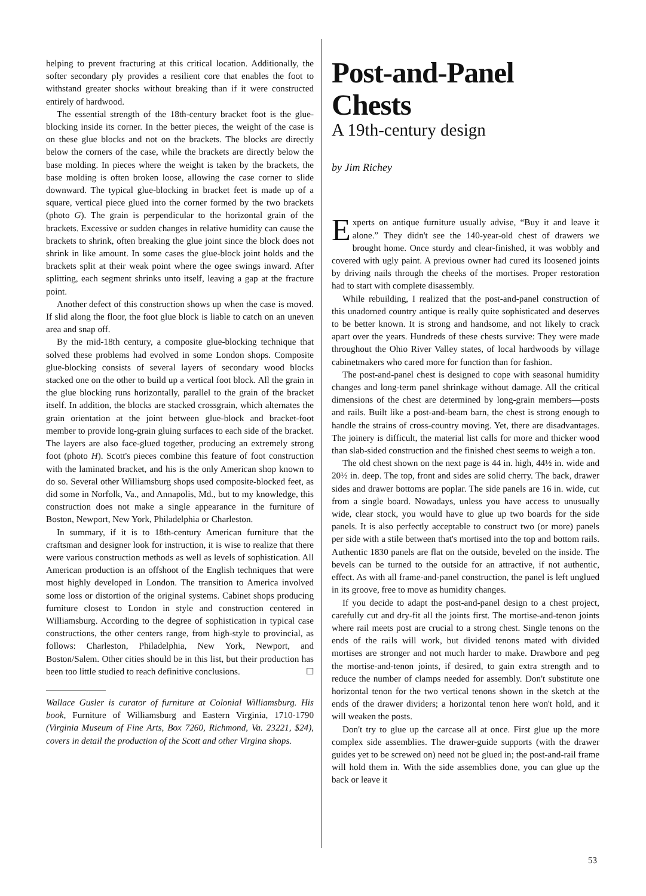helping to prevent fracturing at this critical location. Additionally, the softer secondary ply provides a resilient core that enables the foot to withstand greater shocks without breaking than if it were constructed entirely of hardwood.
The essential strength of the 18th-century bracket foot is the glue-blocking inside its corner. In the better pieces, the weight of the case is on these glue blocks and not on the brackets. The blocks are directly below the corners of the case, while the brackets are directly below the base molding. In pieces where the weight is taken by the brackets, the base molding is often broken loose, allowing the case corner to slide downward. The typical glue-blocking in bracket feet is made up of a square, vertical piece glued into the corner formed by the two brackets (photo G). The grain is perpendicular to the horizontal grain of the brackets. Excessive or sudden changes in relative humidity can cause the brackets to shrink, often breaking the glue joint since the block does not shrink in like amount. In some cases the glue-block joint holds and the brackets split at their weak point where the ogee swings inward. After splitting, each segment shrinks unto itself, leaving a gap at the fracture point.
Another defect of this construction shows up when the case is moved. If slid along the floor, the foot glue block is liable to catch on an uneven area and snap off.
By the mid-18th century, a composite glue-blocking technique that solved these problems had evolved in some London shops. Composite glue-blocking consists of several layers of secondary wood blocks stacked one on the other to build up a vertical foot block. All the grain in the glue blocking runs horizontally, parallel to the grain of the bracket itself. In addition, the blocks are stacked crossgrain, which alternates the grain orientation at the joint between glue-block and bracket-foot member to provide long-grain gluing surfaces to each side of the bracket. The layers are also face-glued together, producing an extremely strong foot (photo H). Scott's pieces combine this feature of foot construction with the laminated bracket, and his is the only American shop known to do so. Several other Williamsburg shops used composite-blocked feet, as did some in Norfolk, Va., and Annapolis, Md., but to my knowledge, this construction does not make a single appearance in the furniture of Boston, Newport, New York, Philadelphia or Charleston.
In summary, if it is to 18th-century American furniture that the craftsman and designer look for instruction, it is wise to realize that there were various construction methods as well as levels of sophistication. All American production is an offshoot of the English techniques that were most highly developed in London. The transition to America involved some loss or distortion of the original systems. Cabinet shops producing furniture closest to London in style and construction centered in Williamsburg. According to the degree of sophistication in typical case constructions, the other centers range, from high-style to provincial, as follows: Charleston, Philadelphia, New York, Newport, and Boston/Salem. Other cities should be in this list, but their production has been too little studied to reach definitive conclusions. ☐
Wallace Gusler is curator of furniture at Colonial Williamsburg. His book, Furniture of Williamsburg and Eastern Virginia, 1710-1790 (Virginia Museum of Fine Arts, Box 7260, Richmond, Va. 23221, $24), covers in detail the production of the Scott and other Virgina shops.
Post-and-Panel Chests
A 19th-century design
by Jim Richey
Experts on antique furniture usually advise, “Buy it and leave it alone.” They didn't see the 140-year-old chest of drawers we brought home. Once sturdy and clear-finished, it was wobbly and covered with ugly paint. A previous owner had cured its loosened joints by driving nails through the cheeks of the mortises. Proper restoration had to start with complete disassembly.
While rebuilding, I realized that the post-and-panel construction of this unadorned country antique is really quite sophisticated and deserves to be better known. It is strong and handsome, and not likely to crack apart over the years. Hundreds of these chests survive: They were made throughout the Ohio River Valley states, of local hardwoods by village cabinetmakers who cared more for function than for fashion.
The post-and-panel chest is designed to cope with seasonal humidity changes and long-term panel shrinkage without damage. All the critical dimensions of the chest are determined by long-grain members—posts and rails. Built like a post-and-beam barn, the chest is strong enough to handle the strains of cross-country moving. Yet, there are disadvantages. The joinery is difficult, the material list calls for more and thicker wood than slab-sided construction and the finished chest seems to weigh a ton.
The old chest shown on the next page is 44 in. high, 44½ in. wide and 20½ in. deep. The top, front and sides are solid cherry. The back, drawer sides and drawer bottoms are poplar. The side panels are 16 in. wide, cut from a single board. Nowadays, unless you have access to unusually wide, clear stock, you would have to glue up two boards for the side panels. It is also perfectly acceptable to construct two (or more) panels per side with a stile between that's mortised into the top and bottom rails. Authentic 1830 panels are flat on the outside, beveled on the inside. The bevels can be turned to the outside for an attractive, if not authentic, effect. As with all frame-and-panel construction, the panel is left unglued in its groove, free to move as humidity changes.
If you decide to adapt the post-and-panel design to a chest project, carefully cut and dry-fit all the joints first. The mortise-and-tenon joints where rail meets post are crucial to a strong chest. Single tenons on the ends of the rails will work, but divided tenons mated with divided mortises are stronger and not much harder to make. Drawbore and peg the mortise-and-tenon joints, if desired, to gain extra strength and to reduce the number of clamps needed for assembly. Don't substitute one horizontal tenon for the two vertical tenons shown in the sketch at the ends of the drawer dividers; a horizontal tenon here won't hold, and it will weaken the posts.
Don't try to glue up the carcase all at once. First glue up the more complex side assemblies. The drawer-guide supports (with the drawer guides yet to be screwed on) need not be glued in; the post-and-rail frame will hold them in. With the side assemblies done, you can glue up the back or leave it
53